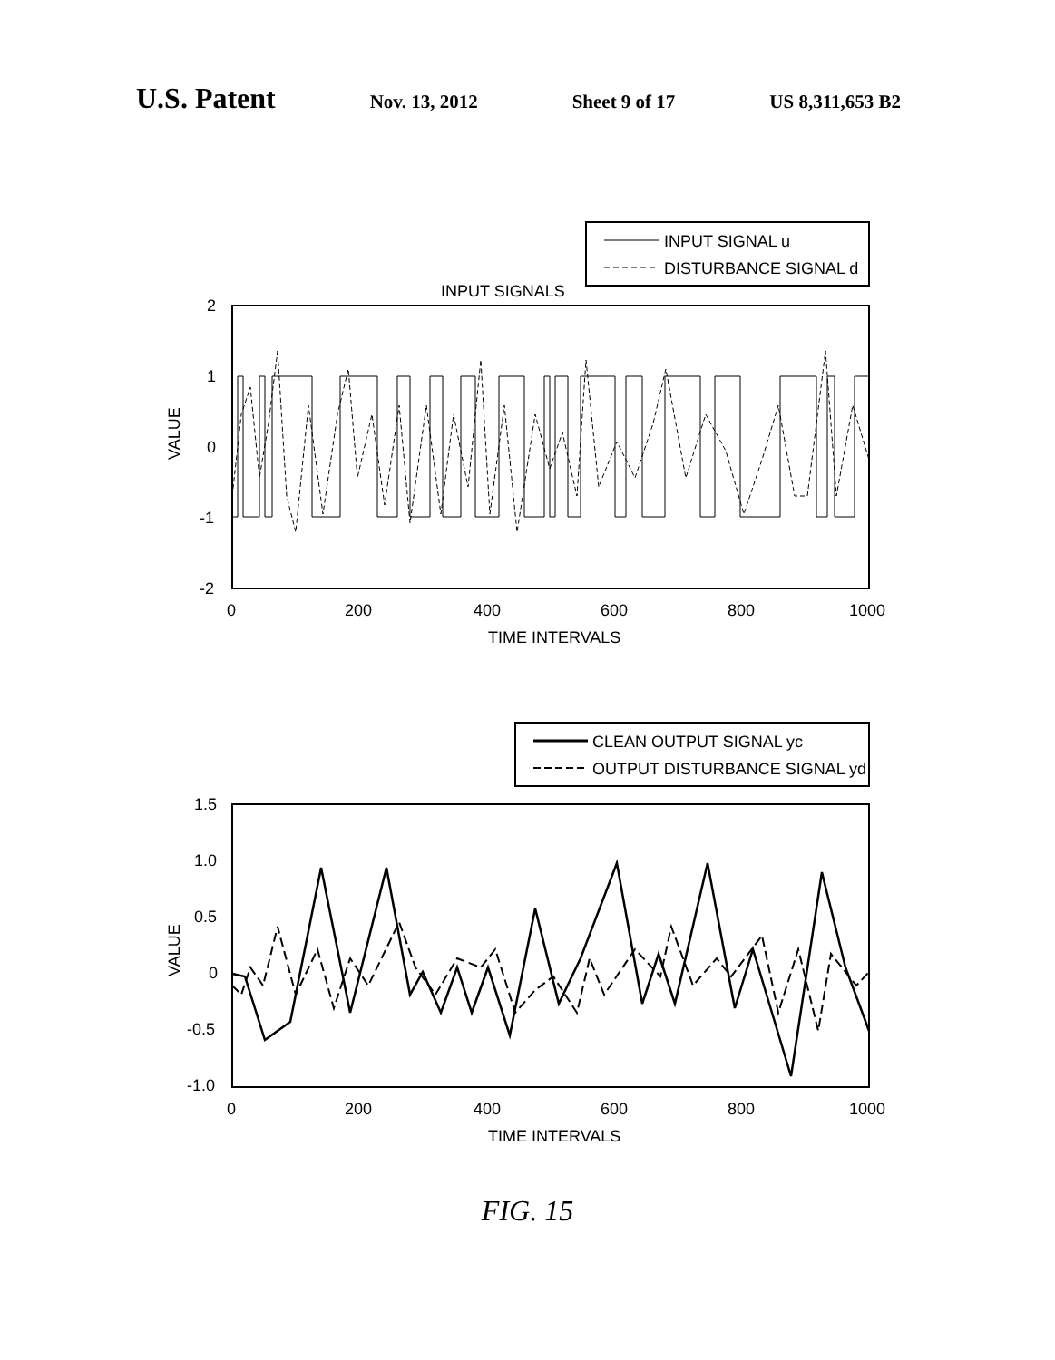U.S. Patent Nov. 13, 2012 Sheet 9 of 17 US 8,311,653 B2
INPUT SIGNAL u
DISTURBANCE SIGNAL d
INPUT SIGNALS
2
1
0
-1
-2
VALUE
0
200
400
600
800
1000
TIME INTERVALS
CLEAN OUTPUT SIGNAL yc
OUTPUT DISTURBANCE SIGNAL yd
1.5
1.0
0.5
0
-0.5
-1.0
VALUE
0
200
400
600
800
1000
TIME INTERVALS
FIG. 15